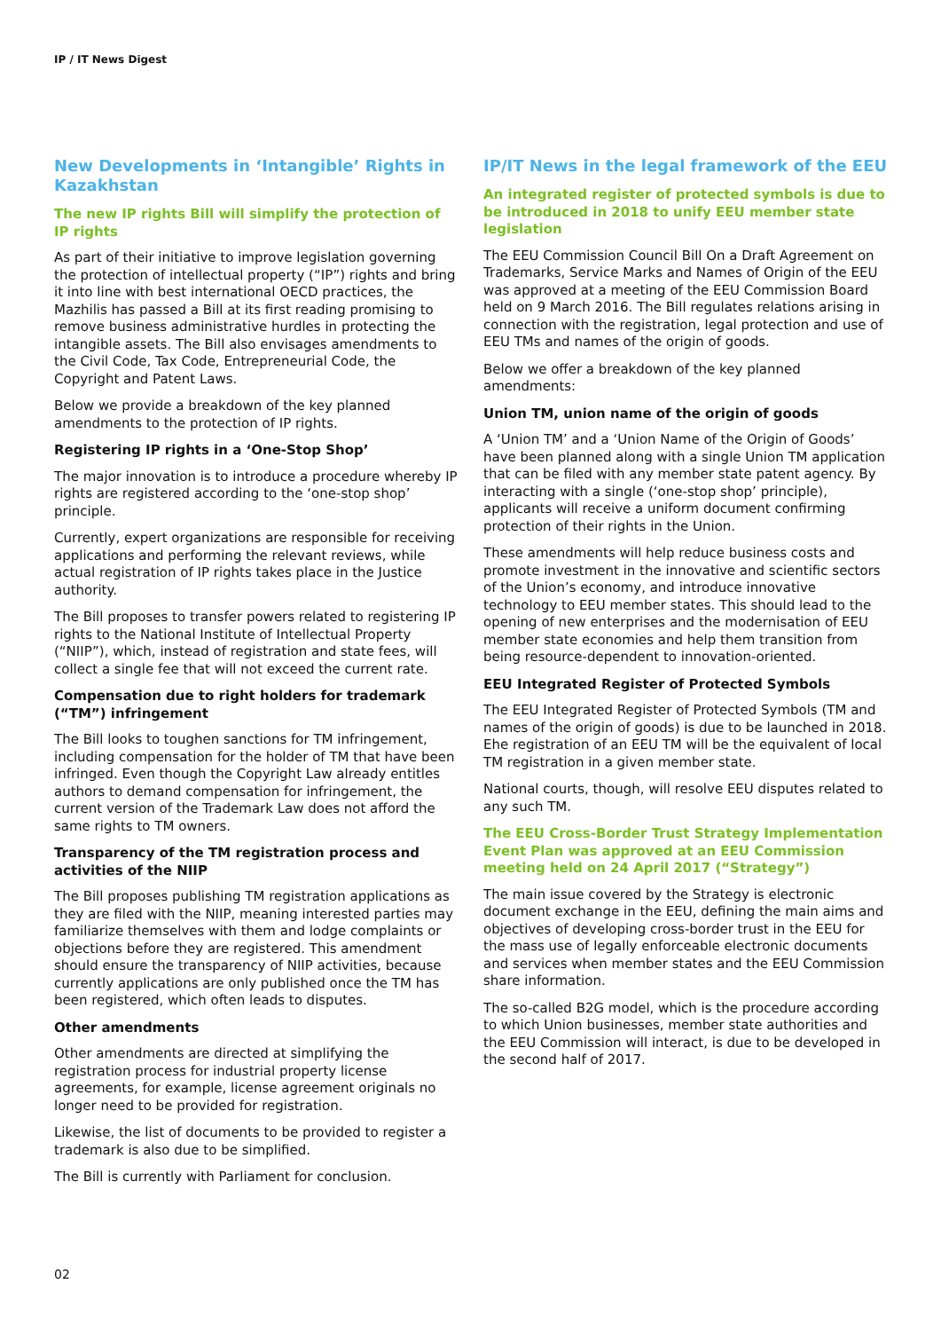IP / IT News Digest
New Developments in ‘Intangible’ Rights in Kazakhstan
The new IP rights Bill will simplify the protection of IP rights
As part of their initiative to improve legislation governing the protection of intellectual property (“IP”) rights and bring it into line with best international OECD practices, the Mazhilis has passed a Bill at its first reading promising to remove business administrative hurdles in protecting the intangible assets. The Bill also envisages amendments to the Civil Code, Tax Code, Entrepreneurial Code, the Copyright and Patent Laws.
Below we provide a breakdown of the key planned amendments to the protection of IP rights.
Registering IP rights in a ‘One-Stop Shop’
The major innovation is to introduce a procedure whereby IP rights are registered according to the ‘one-stop shop’ principle.
Currently, expert organizations are responsible for receiving applications and performing the relevant reviews, while actual registration of IP rights takes place in the Justice authority.
The Bill proposes to transfer powers related to registering IP rights to the National Institute of Intellectual Property (“NIIP”), which, instead of registration and state fees, will collect a single fee that will not exceed the current rate.
Compensation due to right holders for trademark (“TM”) infringement
The Bill looks to toughen sanctions for TM infringement, including compensation for the holder of TM that have been infringed. Even though the Copyright Law already entitles authors to demand compensation for infringement, the current version of the Trademark Law does not afford the same rights to TM owners.
Transparency of the TM registration process and activities of the NIIP
The Bill proposes publishing TM registration applications as they are filed with the NIIP, meaning interested parties may familiarize themselves with them and lodge complaints or objections before they are registered. This amendment should ensure the transparency of NIIP activities, because currently applications are only published once the TM has been registered, which often leads to disputes.
Other amendments
Other amendments are directed at simplifying the registration process for industrial property license agreements, for example, license agreement originals no longer need to be provided for registration.
Likewise, the list of documents to be provided to register a trademark is also due to be simplified.
The Bill is currently with Parliament for conclusion.
IP/IT News in the legal framework of the EEU
An integrated register of protected symbols is due to be introduced in 2018 to unify EEU member state legislation
The EEU Commission Council Bill On a Draft Agreement on Trademarks, Service Marks and Names of Origin of the EEU was approved at a meeting of the EEU Commission Board held on 9 March 2016. The Bill regulates relations arising in connection with the registration, legal protection and use of EEU TMs and names of the origin of goods.
Below we offer a breakdown of the key planned amendments:
Union TM, union name of the origin of goods
A ‘Union TM’ and a ‘Union Name of the Origin of Goods’ have been planned along with a single Union TM application that can be filed with any member state patent agency. By interacting with a single (‘one-stop shop’ principle), applicants will receive a uniform document confirming protection of their rights in the Union.
These amendments will help reduce business costs and promote investment in the innovative and scientific sectors of the Union’s economy, and introduce innovative technology to EEU member states. This should lead to the opening of new enterprises and the modernisation of EEU member state economies and help them transition from being resource-dependent to innovation-oriented.
EEU Integrated Register of Protected Symbols
The EEU Integrated Register of Protected Symbols (TM and names of the origin of goods) is due to be launched in 2018. Ehe registration of an EEU TM will be the equivalent of local TM registration in a given member state.
National courts, though, will resolve EEU disputes related to any such TM.
The EEU Cross-Border Trust Strategy Implementation Event Plan was approved at an EEU Commission meeting held on 24 April 2017 (“Strategy”)
The main issue covered by the Strategy is electronic document exchange in the EEU, defining the main aims and objectives of developing cross-border trust in the EEU for the mass use of legally enforceable electronic documents and services when member states and the EEU Commission share information.
The so-called B2G model, which is the procedure according to which Union businesses, member state authorities and the EEU Commission will interact, is due to be developed in the second half of 2017.
02